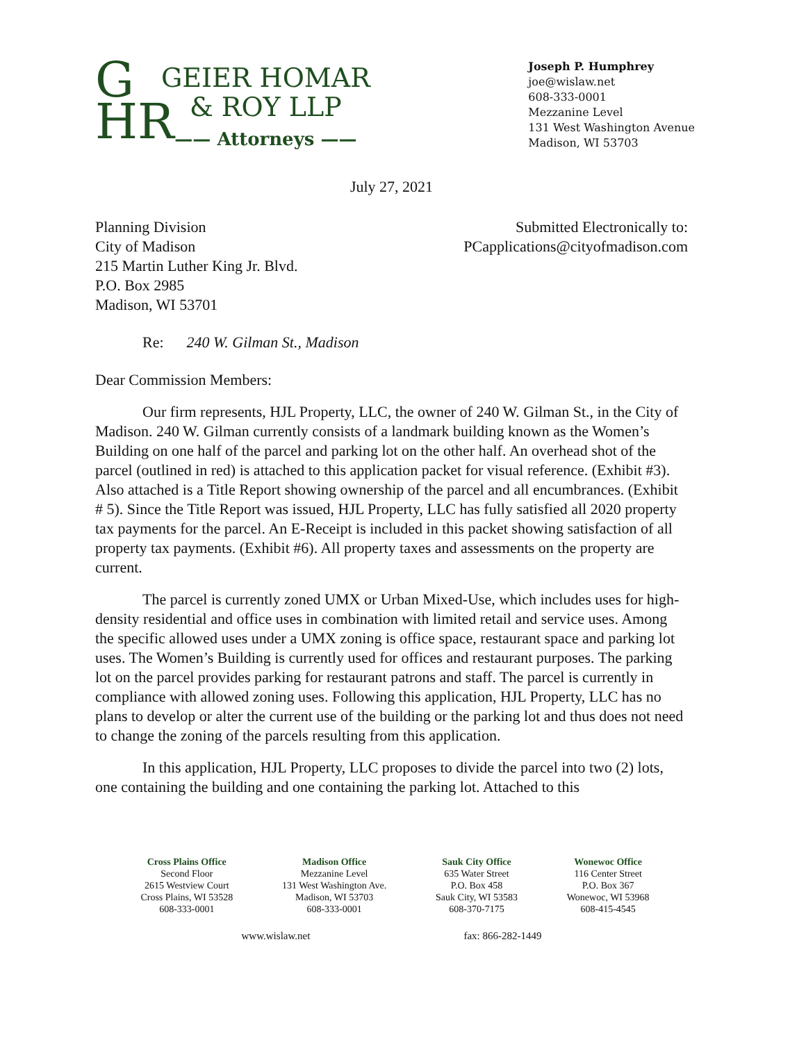G
HR
GEIER HOMAR
& ROY LLP
—— Attorneys ——
Joseph P. Humphrey
joe@wislaw.net
608-333-0001
Mezzanine Level
131 West Washington Avenue
Madison, WI 53703
July 27, 2021
Planning Division
City of Madison
215 Martin Luther King Jr. Blvd.
P.O. Box 2985
Madison, WI 53701
Submitted Electronically to:
PCapplications@cityofmadison.com
Re: 240 W. Gilman St., Madison
Dear Commission Members:
Our firm represents, HJL Property, LLC, the owner of 240 W. Gilman St., in the City of Madison. 240 W. Gilman currently consists of a landmark building known as the Women’s Building on one half of the parcel and parking lot on the other half. An overhead shot of the parcel (outlined in red) is attached to this application packet for visual reference. (Exhibit #3). Also attached is a Title Report showing ownership of the parcel and all encumbrances. (Exhibit # 5). Since the Title Report was issued, HJL Property, LLC has fully satisfied all 2020 property tax payments for the parcel. An E-Receipt is included in this packet showing satisfaction of all property tax payments. (Exhibit #6). All property taxes and assessments on the property are current.
The parcel is currently zoned UMX or Urban Mixed-Use, which includes uses for high-density residential and office uses in combination with limited retail and service uses. Among the specific allowed uses under a UMX zoning is office space, restaurant space and parking lot uses. The Women’s Building is currently used for offices and restaurant purposes. The parking lot on the parcel provides parking for restaurant patrons and staff. The parcel is currently in compliance with allowed zoning uses. Following this application, HJL Property, LLC has no plans to develop or alter the current use of the building or the parking lot and thus does not need to change the zoning of the parcels resulting from this application.
In this application, HJL Property, LLC proposes to divide the parcel into two (2) lots, one containing the building and one containing the parking lot. Attached to this
Cross Plains Office
Second Floor
2615 Westview Court
Cross Plains, WI 53528
608-333-0001
Madison Office
Mezzanine Level
131 West Washington Ave.
Madison, WI 53703
608-333-0001
Sauk City Office
635 Water Street
P.O. Box 458
Sauk City, WI 53583
608-370-7175
Wonewoc Office
116 Center Street
P.O. Box 367
Wonewoc, WI 53968
608-415-4545
www.wislaw.net fax: 866-282-1449